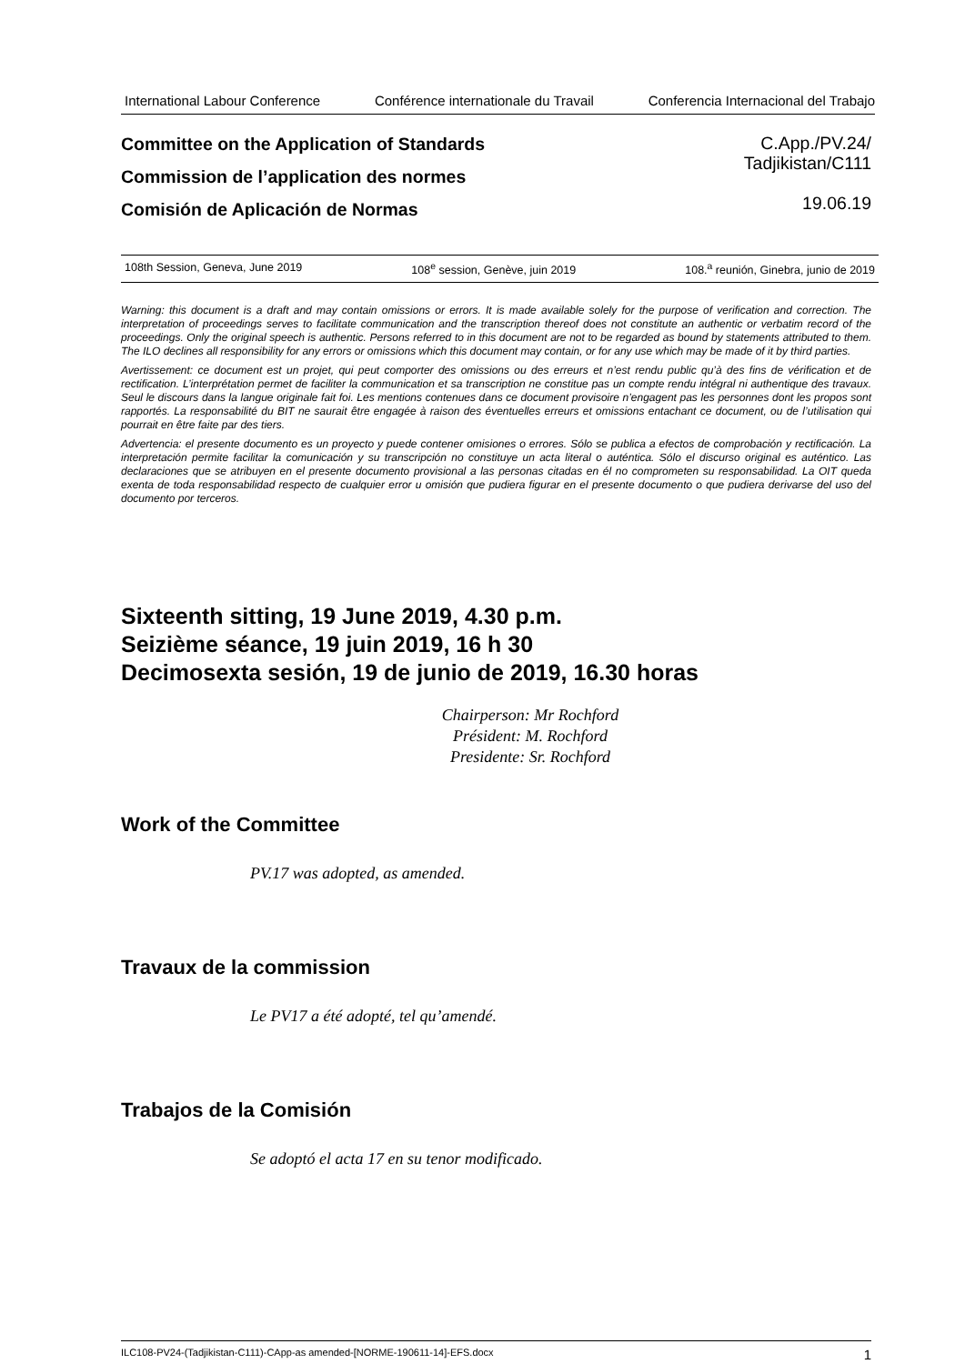International Labour Conference Conférence internationale du Travail Conferencia Internacional del Trabajo
Committee on the Application of Standards
Commission de l’application des normes
Comisión de Aplicación de Normas
C.App./PV.24/
Tadjikistan/C111
19.06.19
108th Session, Geneva, June 2019 108<sup>e</sup> session, Genève, juin 2019 108.<sup>a</sup> reunión, Ginebra, junio de 2019
Warning: this document is a draft and may contain omissions or errors. It is made available solely for the purpose of verification and correction. The interpretation of proceedings serves to facilitate communication and the transcription thereof does not constitute an authentic or verbatim record of the proceedings. Only the original speech is authentic. Persons referred to in this document are not to be regarded as bound by statements attributed to them. The ILO declines all responsibility for any errors or omissions which this document may contain, or for any use which may be made of it by third parties.
Avertissement: ce document est un projet, qui peut comporter des omissions ou des erreurs et n’est rendu public qu’à des fins de vérification et de rectification. L’interprétation permet de faciliter la communication et sa transcription ne constitue pas un compte rendu intégral ni authentique des travaux. Seul le discours dans la langue originale fait foi. Les mentions contenues dans ce document provisoire n’engagent pas les personnes dont les propos sont rapportés. La responsabilité du BIT ne saurait être engagée à raison des éventuelles erreurs et omissions entachant ce document, ou de l’utilisation qui pourrait en être faite par des tiers.
Advertencia: el presente documento es un proyecto y puede contener omisiones o errores. Sólo se publica a efectos de comprobación y rectificación. La interpretación permite facilitar la comunicación y su transcripción no constituye un acta literal o auténtica. Sólo el discurso original es auténtico. Las declaraciones que se atribuyen en el presente documento provisional a las personas citadas en él no comprometen su responsabilidad. La OIT queda exenta de toda responsabilidad respecto de cualquier error u omisión que pudiera figurar en el presente documento o que pudiera derivarse del uso del documento por terceros.
Sixteenth sitting, 19 June 2019, 4.30 p.m.
Seizième séance, 19 juin 2019, 16 h 30
Decimosexta sesión, 19 de junio de 2019, 16.30 horas
Chairperson: Mr Rochford
Président: M. Rochford
Presidente: Sr. Rochford
Work of the Committee
PV.17 was adopted, as amended.
Travaux de la commission
Le PV17 a été adopté, tel qu’amendé.
Trabajos de la Comisión
Se adoptó el acta 17 en su tenor modificado.
ILC108-PV24-(Tadjikistan-C111)-CApp-as amended-[NORME-190611-14]-EFS.docx 1